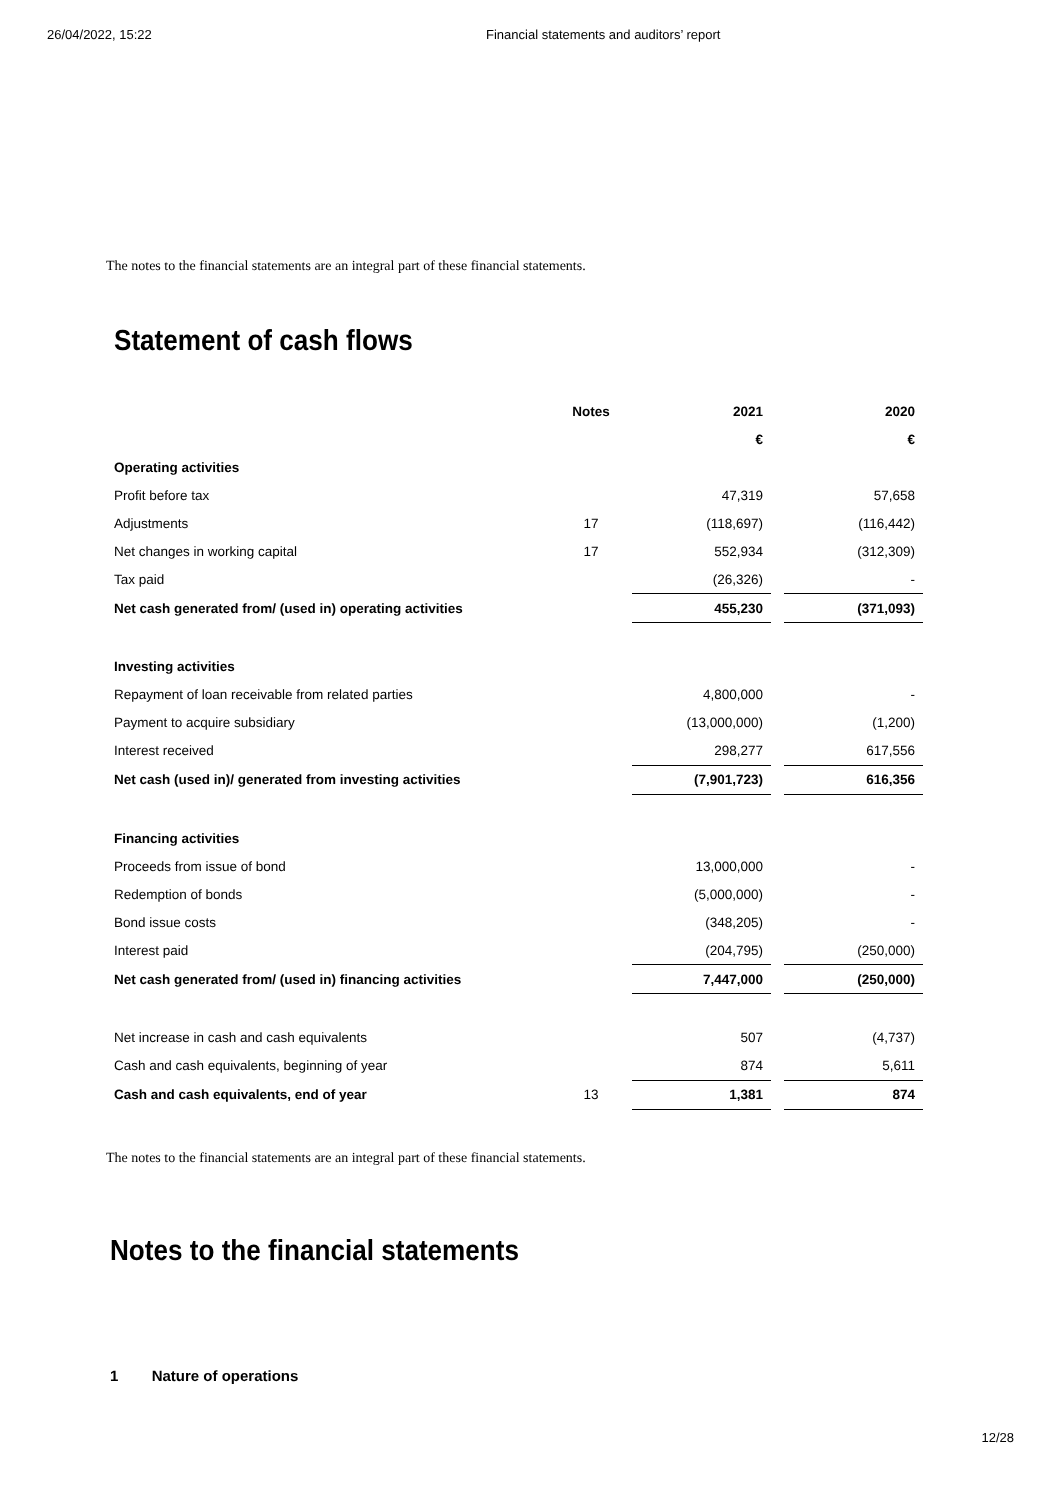26/04/2022, 15:22 Financial statements and auditors’ report
The notes to the financial statements are an integral part of these financial statements.
Statement of cash flows
| | Notes | 2021 | | 2020 |
| --- | --- | --- | --- | --- |
| | | € | | € |
| Operating activities | | | | |
| Profit before tax | | 47,319 | | 57,658 |
| Adjustments | 17 | (118,697) | | (116,442) |
| Net changes in working capital | 17 | 552,934 | | (312,309) |
| Tax paid | | (26,326) | | - |
| Net cash generated from/ (used in) operating activities | | 455,230 | | (371,093) |
| Investing activities | | | | |
| Repayment of loan receivable from related parties | | 4,800,000 | | - |
| Payment to acquire subsidiary | | (13,000,000) | | (1,200) |
| Interest received | | 298,277 | | 617,556 |
| Net cash (used in)/ generated from investing activities | | (7,901,723) | | 616,356 |
| Financing activities | | | | |
| Proceeds from issue of bond | | 13,000,000 | | - |
| Redemption of bonds | | (5,000,000) | | - |
| Bond issue costs | | (348,205) | | - |
| Interest paid | | (204,795) | | (250,000) |
| Net cash generated from/ (used in) financing activities | | 7,447,000 | | (250,000) |
| Net increase in cash and cash equivalents | | 507 | | (4,737) |
| Cash and cash equivalents, beginning of year | | 874 | | 5,611 |
| Cash and cash equivalents, end of year | 13 | 1,381 | | 874 |
The notes to the financial statements are an integral part of these financial statements.
Notes to the financial statements
1 Nature of operations
12/28